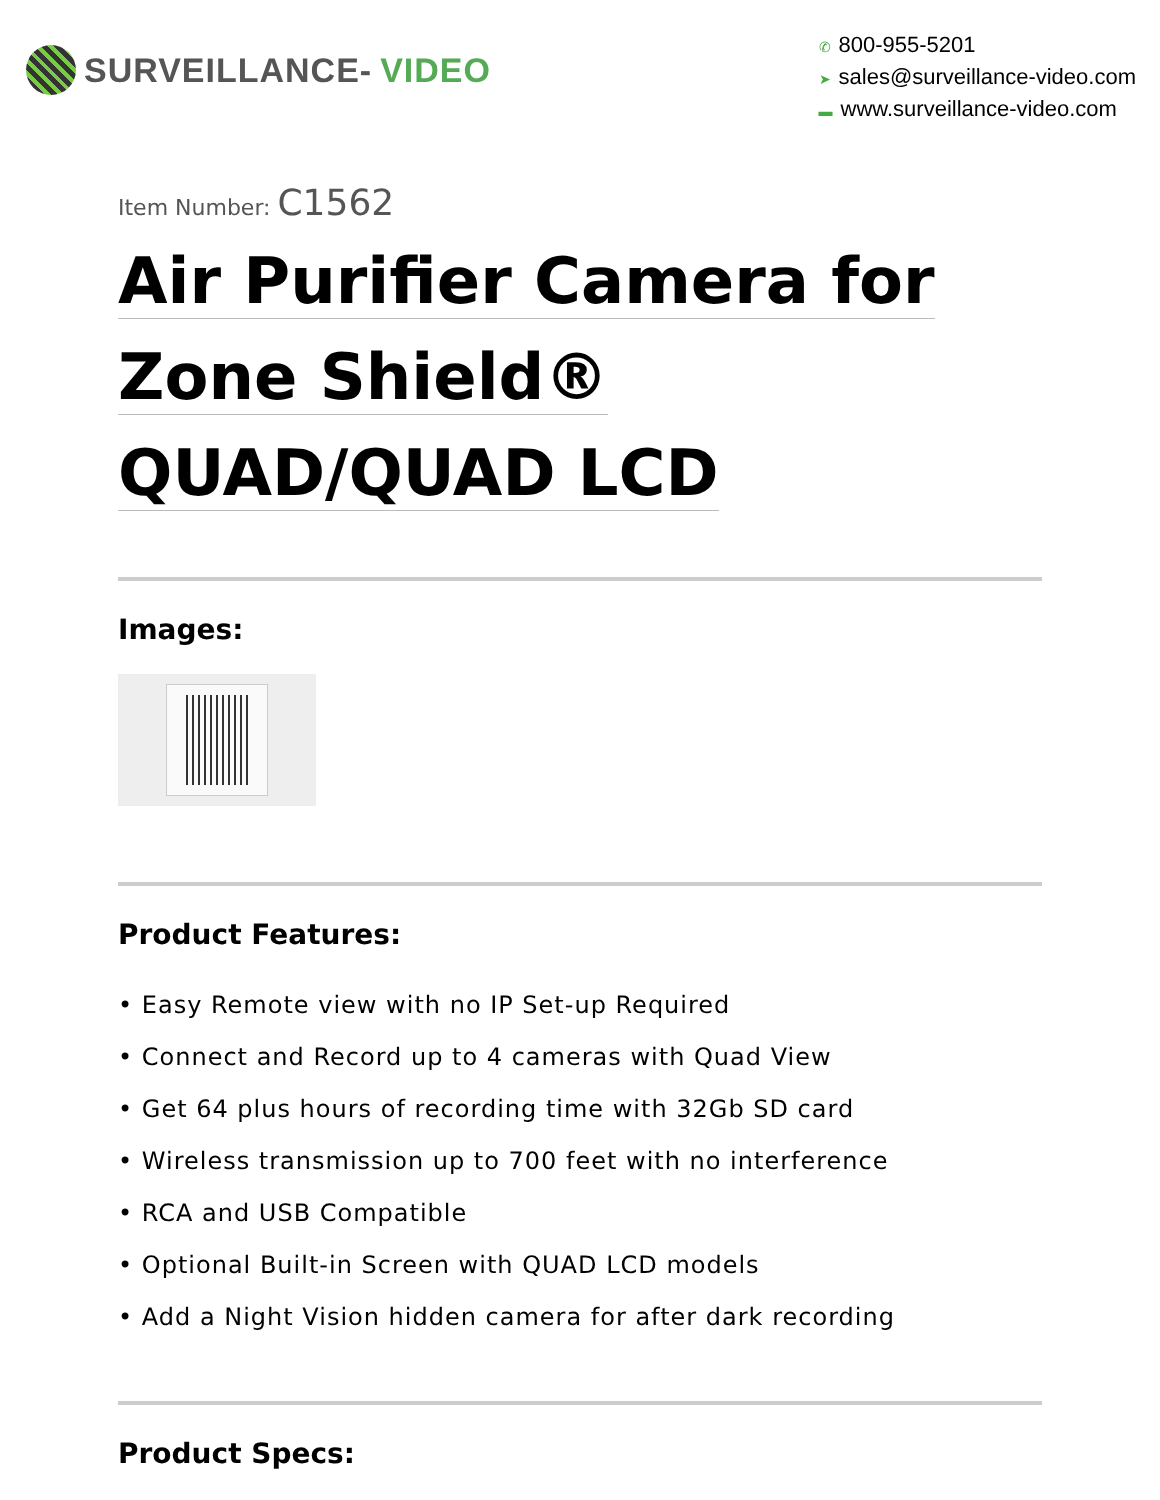SURVEILLANCE- VIDEO
✆ 800-955-5201
➤ sales@surveillance-video.com
▬ www.surveillance-video.com
Item Number: C1562
Air Purifier Camera for
Zone Shield®
QUAD/QUAD LCD
Images:
Product Features:
• Easy Remote view with no IP Set-up Required
• Connect and Record up to 4 cameras with Quad View
• Get 64 plus hours of recording time with 32Gb SD card
• Wireless transmission up to 700 feet with no interference
• RCA and USB Compatible
• Optional Built-in Screen with QUAD LCD models
• Add a Night Vision hidden camera for after dark recording
Product Specs: